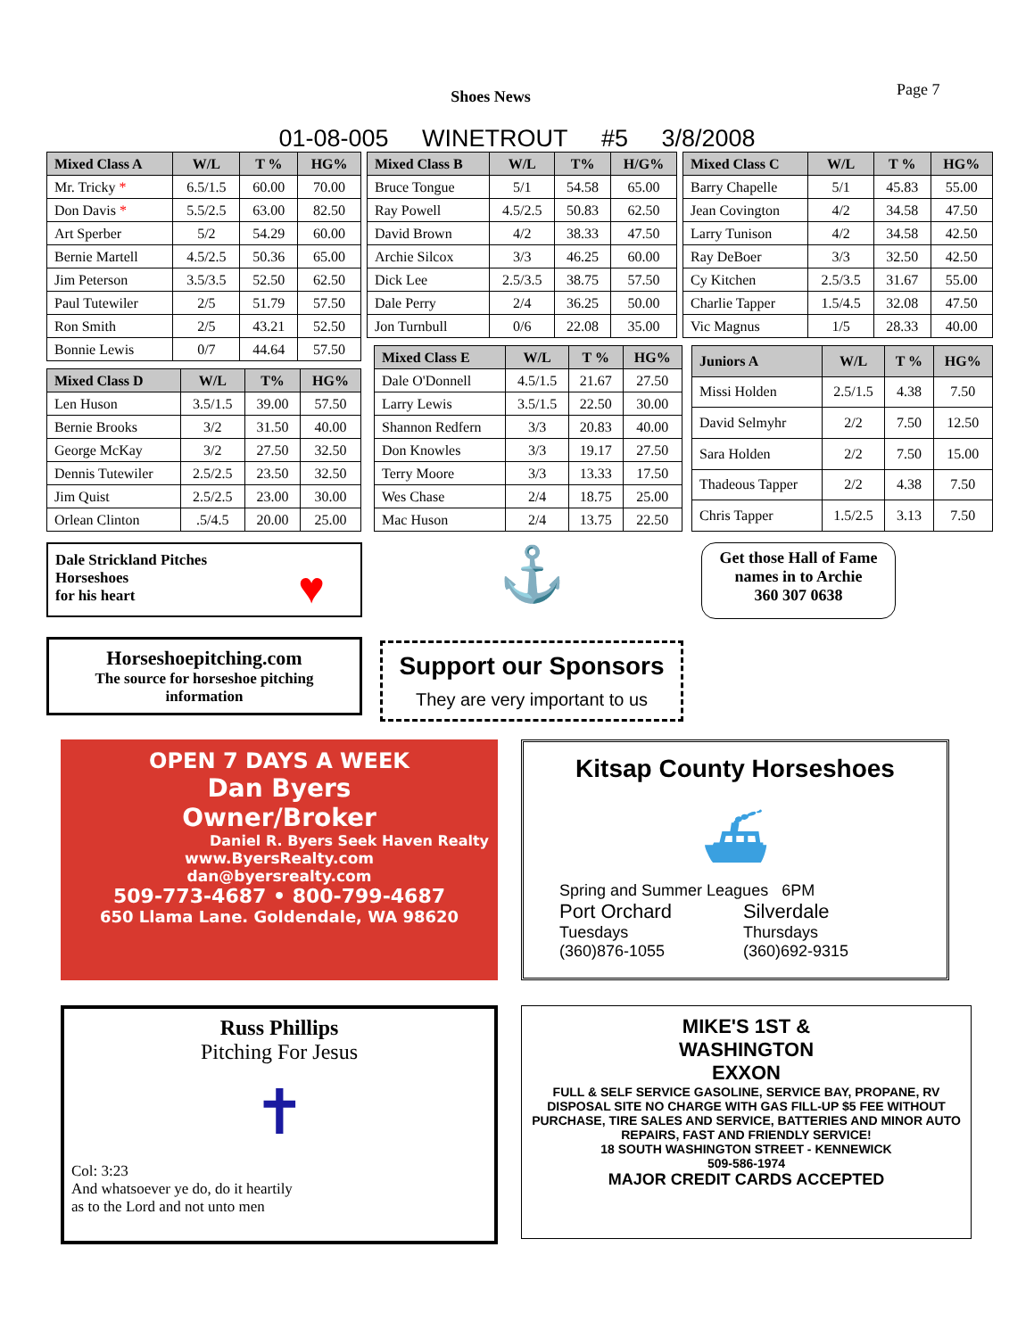Shoes News Page 7
01-08-005 WINETROUT #5 3/8/2008
| Mixed Class A | W/L | T % | HG% |
| --- | --- | --- | --- |
| Mr. Tricky * | 6.5/1.5 | 60.00 | 70.00 |
| Don Davis * | 5.5/2.5 | 63.00 | 82.50 |
| Art Sperber | 5/2 | 54.29 | 60.00 |
| Bernie Martell | 4.5/2.5 | 50.36 | 65.00 |
| Jim Peterson | 3.5/3.5 | 52.50 | 62.50 |
| Paul Tutewiler | 2/5 | 51.79 | 57.50 |
| Ron Smith | 2/5 | 43.21 | 52.50 |
| Bonnie Lewis | 0/7 | 44.64 | 57.50 |
| Mixed Class D | W/L | T% | HG% |
| --- | --- | --- | --- |
| Len Huson | 3.5/1.5 | 39.00 | 57.50 |
| Bernie Brooks | 3/2 | 31.50 | 40.00 |
| George McKay | 3/2 | 27.50 | 32.50 |
| Dennis Tutewiler | 2.5/2.5 | 23.50 | 32.50 |
| Jim Quist | 2.5/2.5 | 23.00 | 30.00 |
| Orlean Clinton | .5/4.5 | 20.00 | 25.00 |
| Mixed Class B | W/L | T% | H/G% |
| --- | --- | --- | --- |
| Bruce Tongue | 5/1 | 54.58 | 65.00 |
| Ray Powell | 4.5/2.5 | 50.83 | 62.50 |
| David Brown | 4/2 | 38.33 | 47.50 |
| Archie Silcox | 3/3 | 46.25 | 60.00 |
| Dick Lee | 2.5/3.5 | 38.75 | 57.50 |
| Dale Perry | 2/4 | 36.25 | 50.00 |
| Jon Turnbull | 0/6 | 22.08 | 35.00 |
| Mixed Class C | W/L | T % | HG% |
| --- | --- | --- | --- |
| Barry Chapelle | 5/1 | 45.83 | 55.00 |
| Jean Covington | 4/2 | 34.58 | 47.50 |
| Larry Tunison | 4/2 | 34.58 | 42.50 |
| Ray DeBoer | 3/3 | 32.50 | 42.50 |
| Cy Kitchen | 2.5/3.5 | 31.67 | 55.00 |
| Charlie Tapper | 1.5/4.5 | 32.08 | 47.50 |
| Vic Magnus | 1/5 | 28.33 | 40.00 |
| Mixed Class E | W/L | T % | HG% |
| --- | --- | --- | --- |
| Dale O'Donnell | 4.5/1.5 | 21.67 | 27.50 |
| Larry Lewis | 3.5/1.5 | 22.50 | 30.00 |
| Shannon Redfern | 3/3 | 20.83 | 40.00 |
| Don Knowles | 3/3 | 19.17 | 27.50 |
| Terry Moore | 3/3 | 13.33 | 17.50 |
| Wes Chase | 2/4 | 18.75 | 25.00 |
| Mac Huson | 2/4 | 13.75 | 22.50 |
| Juniors A | W/L | T % | HG% |
| --- | --- | --- | --- |
| Missi Holden | 2.5/1.5 | 4.38 | 7.50 |
| David Selmyhr | 2/2 | 7.50 | 12.50 |
| Sara Holden | 2/2 | 7.50 | 15.00 |
| Thadeous Tapper | 2/2 | 4.38 | 7.50 |
| Chris Tapper | 1.5/2.5 | 3.13 | 7.50 |
Dale Strickland Pitches
Horseshoes
for his heart
♥
Horseshoepitching.com
The source for horseshoe pitching information
⚓
Support our Sponsors
They are very important to us
Get those Hall of Fame names in to Archie
360 307 0638
OPEN 7 DAYS A WEEK
Dan Byers
Owner/Broker
Daniel R. Byers Seek Haven Realty
www.ByersRealty.com
dan@byersrealty.com
509-773-4687 • 800-799-4687
650 Llama Lane. Goldendale, WA 98620
Kitsap County Horseshoes
⛴
Spring and Summer Leagues 6PM
Port Orchard
Tuesdays
(360)876-1055
Silverdale
Thursdays
(360)692-9315
Russ Phillips
Pitching For Jesus
✝
Col: 3:23
And whatsoever ye do, do it heartily
as to the Lord and not unto men
MIKE'S 1ST &
WASHINGTON
EXXON
FULL & SELF SERVICE GASOLINE, SERVICE BAY, PROPANE, RV DISPOSAL SITE NO CHARGE WITH GAS FILL-UP $5 FEE WITHOUT PURCHASE, TIRE SALES AND SERVICE, BATTERIES AND MINOR AUTO REPAIRS, FAST AND FRIENDLY SERVICE!
18 SOUTH WASHINGTON STREET - KENNEWICK
509-586-1974
MAJOR CREDIT CARDS ACCEPTED